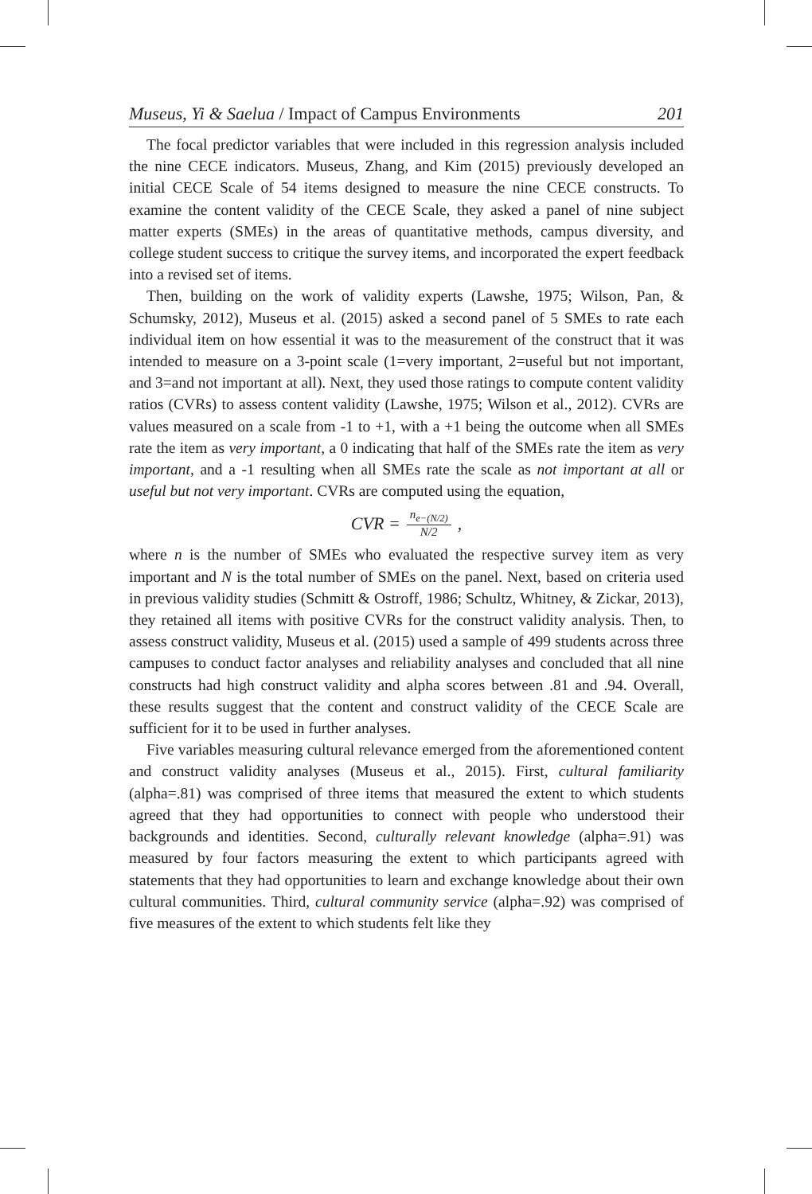Museus, Yi & Saelua / Impact of Campus Environments 201
The focal predictor variables that were included in this regression analysis included the nine CECE indicators. Museus, Zhang, and Kim (2015) previously developed an initial CECE Scale of 54 items designed to measure the nine CECE constructs. To examine the content validity of the CECE Scale, they asked a panel of nine subject matter experts (SMEs) in the areas of quantitative methods, campus diversity, and college student success to critique the survey items, and incorporated the expert feedback into a revised set of items.
Then, building on the work of validity experts (Lawshe, 1975; Wilson, Pan, & Schumsky, 2012), Museus et al. (2015) asked a second panel of 5 SMEs to rate each individual item on how essential it was to the measurement of the construct that it was intended to measure on a 3-point scale (1=very important, 2=useful but not important, and 3=and not important at all). Next, they used those ratings to compute content validity ratios (CVRs) to assess content validity (Lawshe, 1975; Wilson et al., 2012). CVRs are values measured on a scale from -1 to +1, with a +1 being the outcome when all SMEs rate the item as very important, a 0 indicating that half of the SMEs rate the item as very important, and a -1 resulting when all SMEs rate the scale as not important at all or useful but not very important. CVRs are computed using the equation,
CVR = n<sub>e−(N/2)</sub> N/2,
where n is the number of SMEs who evaluated the respective survey item as very important and N is the total number of SMEs on the panel. Next, based on criteria used in previous validity studies (Schmitt & Ostroff, 1986; Schultz, Whitney, & Zickar, 2013), they retained all items with positive CVRs for the construct validity analysis. Then, to assess construct validity, Museus et al. (2015) used a sample of 499 students across three campuses to conduct factor analyses and reliability analyses and concluded that all nine constructs had high construct validity and alpha scores between .81 and .94. Overall, these results suggest that the content and construct validity of the CECE Scale are sufficient for it to be used in further analyses.
Five variables measuring cultural relevance emerged from the aforementioned content and construct validity analyses (Museus et al., 2015). First, cultural familiarity (alpha=.81) was comprised of three items that measured the extent to which students agreed that they had opportunities to connect with people who understood their backgrounds and identities. Second, culturally relevant knowledge (alpha=.91) was measured by four factors measuring the extent to which participants agreed with statements that they had opportunities to learn and exchange knowledge about their own cultural communities. Third, cultural community service (alpha=.92) was comprised of five measures of the extent to which students felt like they